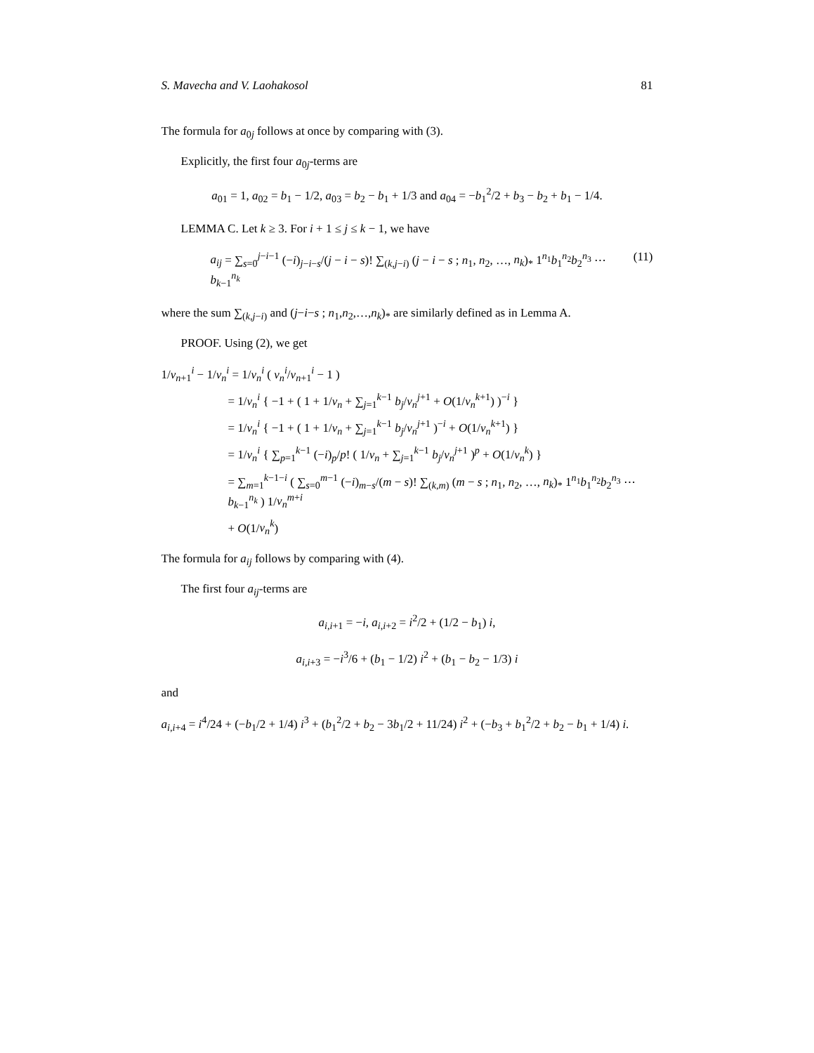S. Mavecha and V. Laohakosol 81
The formula for a<sub>0j</sub> follows at once by comparing with (3).
Explicitly, the first four a<sub>0j</sub>-terms are
a<sub>01</sub> = 1, a<sub>02</sub> = b<sub>1</sub> − 1/2, a<sub>03</sub> = b<sub>2</sub> − b<sub>1</sub> + 1/3 and a<sub>04</sub> = −b<sub>1</sub><sup>2</sup>/2 + b<sub>3</sub> − b<sub>2</sub> + b<sub>1</sub> − 1/4.
LEMMA C. Let k ≥ 3. For i + 1 ≤ j ≤ k − 1, we have
a<sub>ij</sub> = ∑<sub>s=0</sub><sup>j−i−1</sup> (−i)<sub>j−i−s</sub>/(j − i − s)! ∑<sub>(k,j−i)</sub> (j − i − s ; n<sub>1</sub>, n<sub>2</sub>, …, n<sub>k</sub>)<sub>*</sub> 1<sup>n<sub>1</sub></sup>b<sub>1</sub><sup>n<sub>2</sub></sup>b<sub>2</sub><sup>n<sub>3</sub></sup> ⋯ b<sub>k−1</sub><sup>n<sub>k</sub></sup> (11)
where the sum ∑<sub>(k,j−i)</sub> and (j−i−s ; n<sub>1</sub>,n<sub>2</sub>,…,n<sub>k</sub>)<sub>*</sub> are similarly defined as in Lemma A.
PROOF. Using (2), we get
1/v<sub>n+1</sub><sup>i</sup> − 1/v<sub>n</sub><sup>i</sup> = 1/v<sub>n</sub><sup>i</sup> ( v<sub>n</sub><sup>i</sup>/v<sub>n+1</sub><sup>i</sup> − 1 )
= 1/v<sub>n</sub><sup>i</sup> { −1 + ( 1 + 1/v<sub>n</sub> + ∑<sub>j=1</sub><sup>k−1</sup> b<sub>j</sub>/v<sub>n</sub><sup>j+1</sup> + O(1/v<sub>n</sub><sup>k+1</sup>) )<sup>−i</sup> }
= 1/v<sub>n</sub><sup>i</sup> { −1 + ( 1 + 1/v<sub>n</sub> + ∑<sub>j=1</sub><sup>k−1</sup> b<sub>j</sub>/v<sub>n</sub><sup>j+1</sup> )<sup>−i</sup> + O(1/v<sub>n</sub><sup>k+1</sup>) }
= 1/v<sub>n</sub><sup>i</sup> { ∑<sub>p=1</sub><sup>k−1</sup> (−i)<sub>p</sub>/p! ( 1/v<sub>n</sub> + ∑<sub>j=1</sub><sup>k−1</sup> b<sub>j</sub>/v<sub>n</sub><sup>j+1</sup> )<sup>p</sup> + O(1/v<sub>n</sub><sup>k</sup>) }
= ∑<sub>m=1</sub><sup>k−1−i</sup> ( ∑<sub>s=0</sub><sup>m−1</sup> (−i)<sub>m−s</sub>/(m − s)! ∑<sub>(k,m)</sub> (m − s ; n<sub>1</sub>, n<sub>2</sub>, …, n<sub>k</sub>)<sub>*</sub> 1<sup>n<sub>1</sub></sup>b<sub>1</sub><sup>n<sub>2</sub></sup>b<sub>2</sub><sup>n<sub>3</sub></sup> ⋯ b<sub>k−1</sub><sup>n<sub>k</sub></sup> ) 1/v<sub>n</sub><sup>m+i</sup>
+ O(1/v<sub>n</sub><sup>k</sup>)
The formula for a<sub>ij</sub> follows by comparing with (4).
The first four a<sub>ij</sub>-terms are
a<sub>i,i+1</sub> = −i, a<sub>i,i+2</sub> = i<sup>2</sup>/2 + (1/2 − b<sub>1</sub>) i,
a<sub>i,i+3</sub> = −i<sup>3</sup>/6 + (b<sub>1</sub> − 1/2) i<sup>2</sup> + (b<sub>1</sub> − b<sub>2</sub> − 1/3) i
and
a<sub>i,i+4</sub> = i<sup>4</sup>/24 + (−b<sub>1</sub>/2 + 1/4) i<sup>3</sup> + (b<sub>1</sub><sup>2</sup>/2 + b<sub>2</sub> − 3b<sub>1</sub>/2 + 11/24) i<sup>2</sup> + (−b<sub>3</sub> + b<sub>1</sub><sup>2</sup>/2 + b<sub>2</sub> − b<sub>1</sub> + 1/4) i.